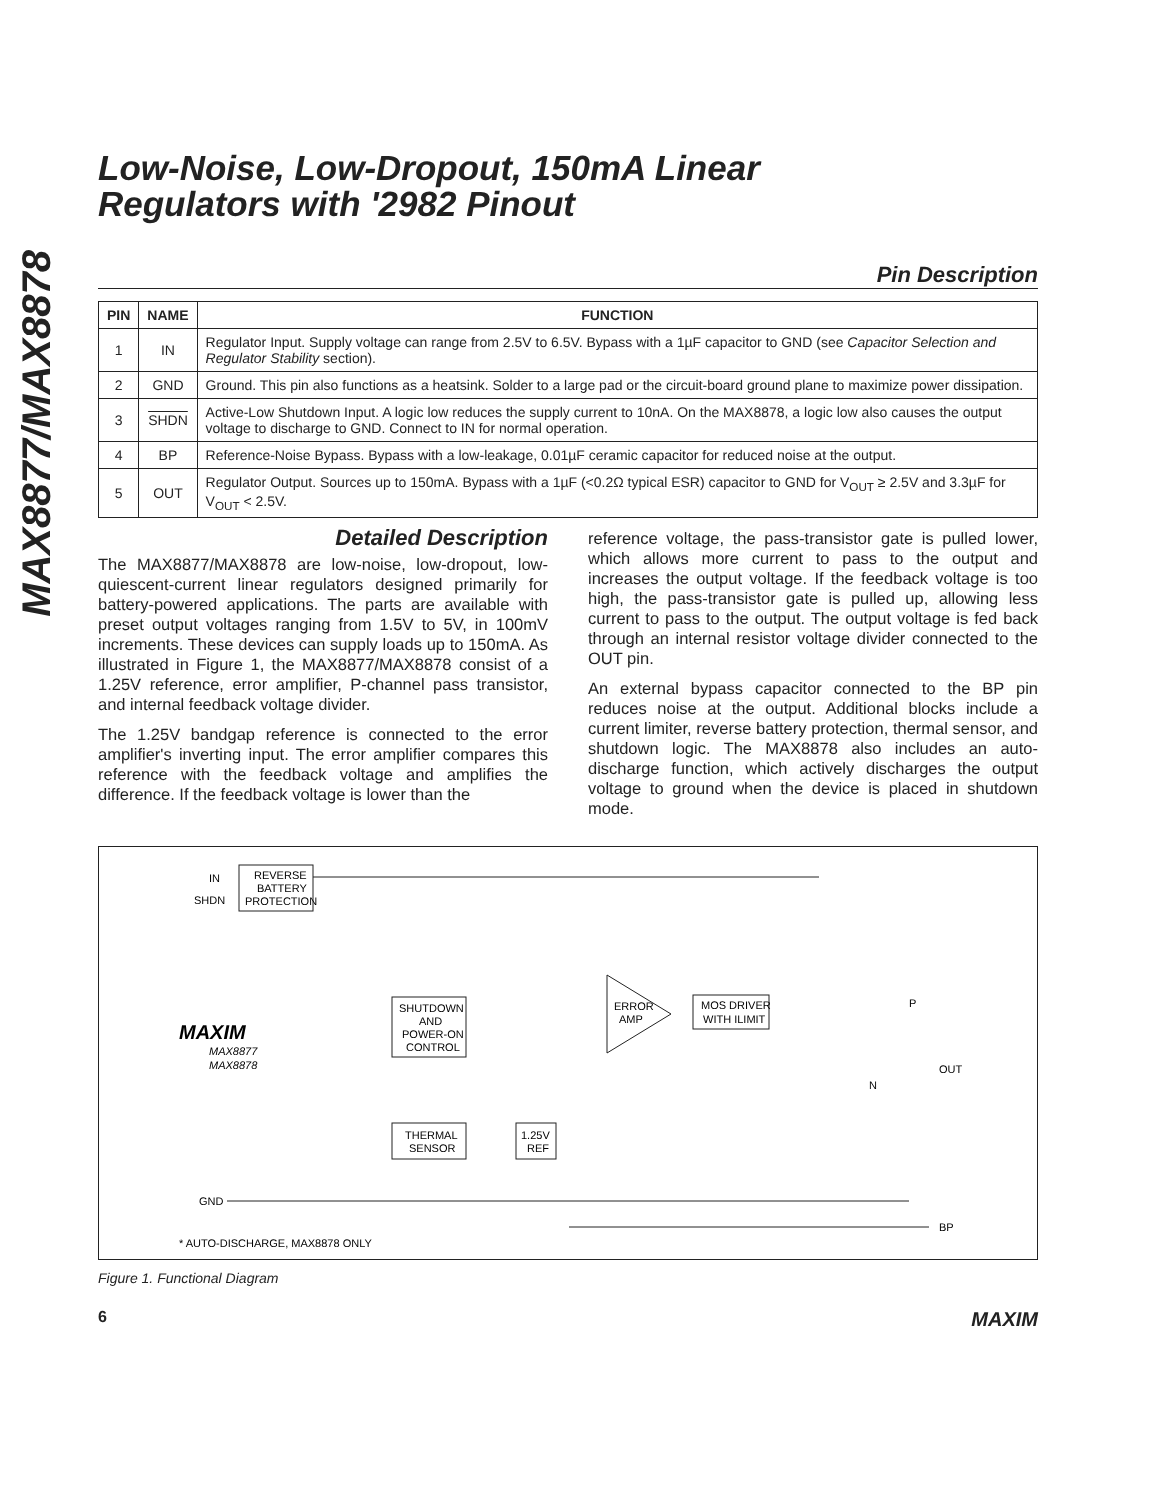MAX8877/MAX8878
Low-Noise, Low-Dropout, 150mA Linear
Regulators with '2982 Pinout
Pin Description
| PIN | NAME | FUNCTION |
| --- | --- | --- |
| 1 | IN | Regulator Input. Supply voltage can range from 2.5V to 6.5V. Bypass with a 1µF capacitor to GND (see Capacitor Selection and Regulator Stability section). |
| 2 | GND | Ground. This pin also functions as a heatsink. Solder to a large pad or the circuit-board ground plane to maximize power dissipation. |
| 3 | SHDN | Active-Low Shutdown Input. A logic low reduces the supply current to 10nA. On the MAX8878, a logic low also causes the output voltage to discharge to GND. Connect to IN for normal operation. |
| 4 | BP | Reference-Noise Bypass. Bypass with a low-leakage, 0.01µF ceramic capacitor for reduced noise at the output. |
| 5 | OUT | Regulator Output. Sources up to 150mA. Bypass with a 1µF (<0.2Ω typical ESR) capacitor to GND for V<sub>OUT</sub> ≥ 2.5V and 3.3µF for V<sub>OUT</sub> < 2.5V. |
Detailed Description
The MAX8877/MAX8878 are low-noise, low-dropout, low-quiescent-current linear regulators designed primarily for battery-powered applications. The parts are available with preset output voltages ranging from 1.5V to 5V, in 100mV increments. These devices can supply loads up to 150mA. As illustrated in Figure 1, the MAX8877/MAX8878 consist of a 1.25V reference, error amplifier, P-channel pass transistor, and internal feedback voltage divider.
The 1.25V bandgap reference is connected to the error amplifier's inverting input. The error amplifier compares this reference with the feedback voltage and amplifies the difference. If the feedback voltage is lower than the
reference voltage, the pass-transistor gate is pulled lower, which allows more current to pass to the output and increases the output voltage. If the feedback voltage is too high, the pass-transistor gate is pulled up, allowing less current to pass to the output. The output voltage is fed back through an internal resistor voltage divider connected to the OUT pin.
An external bypass capacitor connected to the BP pin reduces noise at the output. Additional blocks include a current limiter, reverse battery protection, thermal sensor, and shutdown logic. The MAX8878 also includes an auto-discharge function, which actively discharges the output voltage to ground when the device is placed in shutdown mode.
IN
SHDN
REVERSE
BATTERY
PROTECTION
MAXIM
MAX8877
MAX8878
SHUTDOWN
AND
POWER-ON
CONTROL
THERMAL
SENSOR
1.25V
REF
ERROR
AMP
MOS DRIVER
WITH ILIMIT
P
OUT
N
GND
BP
* AUTO-DISCHARGE, MAX8878 ONLY
Figure 1. Functional Diagram
6 MAXIM